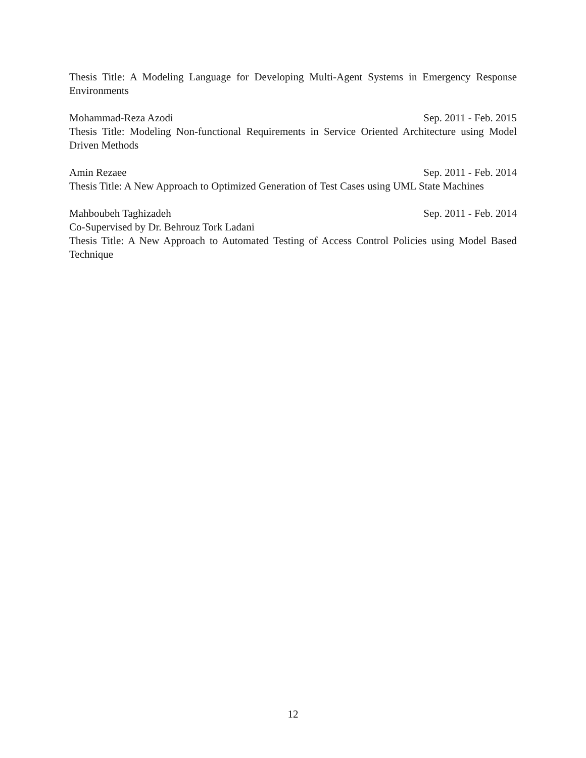Thesis Title: A Modeling Language for Developing Multi-Agent Systems in Emergency Response Environments
Mohammad-Reza Azodi Sep. 2011 - Feb. 2015
Thesis Title: Modeling Non-functional Requirements in Service Oriented Architecture using Model Driven Methods
Amin Rezaee Sep. 2011 - Feb. 2014
Thesis Title: A New Approach to Optimized Generation of Test Cases using UML State Machines
Mahboubeh Taghizadeh Sep. 2011 - Feb. 2014
Co-Supervised by Dr. Behrouz Tork Ladani
Thesis Title: A New Approach to Automated Testing of Access Control Policies using Model Based Technique
12